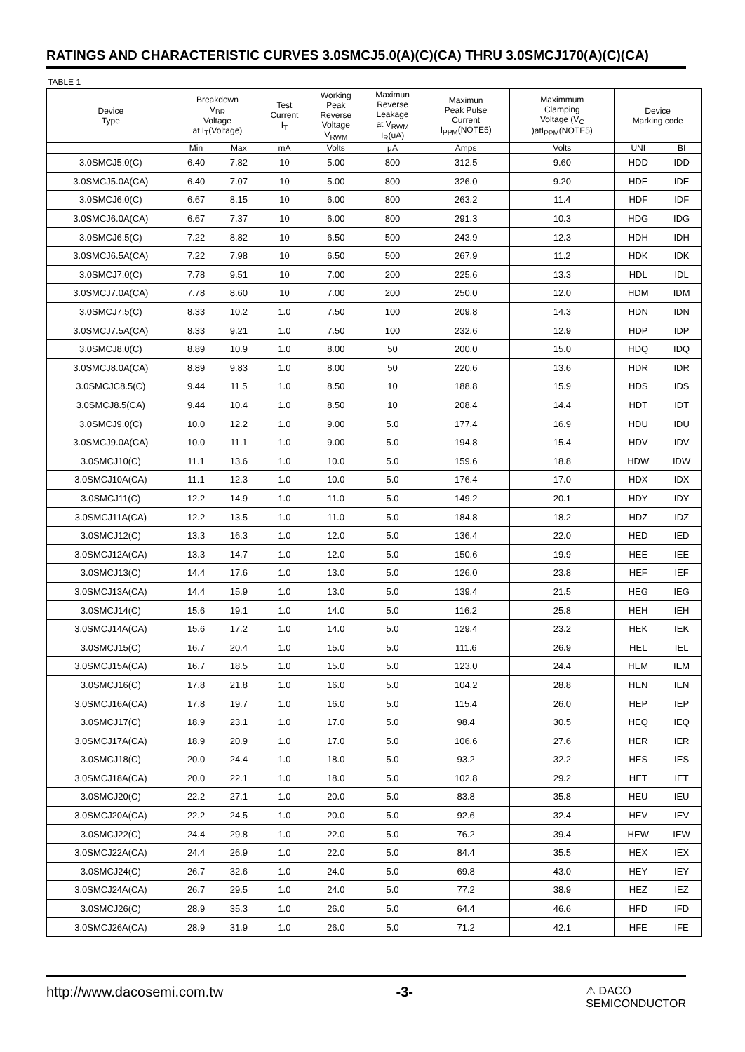RATINGS AND CHARACTERISTIC CURVES 3.0SMCJ5.0(A)(C)(CA) THRU 3.0SMCJ170(A)(C)(CA)
TABLE 1
| Device Type | Breakdown V<sub>BR</sub> Voltage at I<sub>T</sub>(Voltage) | | Test Current I<sub>T</sub> | Working Peak Reverse Voltage V<sub>RWM</sub> | Maximun Reverse Leakage at V<sub>RWM</sub> I<sub>R</sub>(uA) | Maximun Peak Pulse Current I<sub>PPM</sub>(NOTE5) | Maximmum Clamping Voltage (V<sub>C</sub> )atI<sub>PPM</sub>(NOTE5) | Device Marking code | |
| --- | --- | --- | --- | --- | --- | --- | --- | --- | --- |
| | Min | Max | mA | Volts | μA | Amps | Volts | UNI | BI |
| 3.0SMCJ5.0(C) | 6.40 | 7.82 | 10 | 5.00 | 800 | 312.5 | 9.60 | HDD | IDD |
| 3.0SMCJ5.0A(CA) | 6.40 | 7.07 | 10 | 5.00 | 800 | 326.0 | 9.20 | HDE | IDE |
| 3.0SMCJ6.0(C) | 6.67 | 8.15 | 10 | 6.00 | 800 | 263.2 | 11.4 | HDF | IDF |
| 3.0SMCJ6.0A(CA) | 6.67 | 7.37 | 10 | 6.00 | 800 | 291.3 | 10.3 | HDG | IDG |
| 3.0SMCJ6.5(C) | 7.22 | 8.82 | 10 | 6.50 | 500 | 243.9 | 12.3 | HDH | IDH |
| 3.0SMCJ6.5A(CA) | 7.22 | 7.98 | 10 | 6.50 | 500 | 267.9 | 11.2 | HDK | IDK |
| 3.0SMCJ7.0(C) | 7.78 | 9.51 | 10 | 7.00 | 200 | 225.6 | 13.3 | HDL | IDL |
| 3.0SMCJ7.0A(CA) | 7.78 | 8.60 | 10 | 7.00 | 200 | 250.0 | 12.0 | HDM | IDM |
| 3.0SMCJ7.5(C) | 8.33 | 10.2 | 1.0 | 7.50 | 100 | 209.8 | 14.3 | HDN | IDN |
| 3.0SMCJ7.5A(CA) | 8.33 | 9.21 | 1.0 | 7.50 | 100 | 232.6 | 12.9 | HDP | IDP |
| 3.0SMCJ8.0(C) | 8.89 | 10.9 | 1.0 | 8.00 | 50 | 200.0 | 15.0 | HDQ | IDQ |
| 3.0SMCJ8.0A(CA) | 8.89 | 9.83 | 1.0 | 8.00 | 50 | 220.6 | 13.6 | HDR | IDR |
| 3.0SMCJC8.5(C) | 9.44 | 11.5 | 1.0 | 8.50 | 10 | 188.8 | 15.9 | HDS | IDS |
| 3.0SMCJ8.5(CA) | 9.44 | 10.4 | 1.0 | 8.50 | 10 | 208.4 | 14.4 | HDT | IDT |
| 3.0SMCJ9.0(C) | 10.0 | 12.2 | 1.0 | 9.00 | 5.0 | 177.4 | 16.9 | HDU | IDU |
| 3.0SMCJ9.0A(CA) | 10.0 | 11.1 | 1.0 | 9.00 | 5.0 | 194.8 | 15.4 | HDV | IDV |
| 3.0SMCJ10(C) | 11.1 | 13.6 | 1.0 | 10.0 | 5.0 | 159.6 | 18.8 | HDW | IDW |
| 3.0SMCJ10A(CA) | 11.1 | 12.3 | 1.0 | 10.0 | 5.0 | 176.4 | 17.0 | HDX | IDX |
| 3.0SMCJ11(C) | 12.2 | 14.9 | 1.0 | 11.0 | 5.0 | 149.2 | 20.1 | HDY | IDY |
| 3.0SMCJ11A(CA) | 12.2 | 13.5 | 1.0 | 11.0 | 5.0 | 184.8 | 18.2 | HDZ | IDZ |
| 3.0SMCJ12(C) | 13.3 | 16.3 | 1.0 | 12.0 | 5.0 | 136.4 | 22.0 | HED | IED |
| 3.0SMCJ12A(CA) | 13.3 | 14.7 | 1.0 | 12.0 | 5.0 | 150.6 | 19.9 | HEE | IEE |
| 3.0SMCJ13(C) | 14.4 | 17.6 | 1.0 | 13.0 | 5.0 | 126.0 | 23.8 | HEF | IEF |
| 3.0SMCJ13A(CA) | 14.4 | 15.9 | 1.0 | 13.0 | 5.0 | 139.4 | 21.5 | HEG | IEG |
| 3.0SMCJ14(C) | 15.6 | 19.1 | 1.0 | 14.0 | 5.0 | 116.2 | 25.8 | HEH | IEH |
| 3.0SMCJ14A(CA) | 15.6 | 17.2 | 1.0 | 14.0 | 5.0 | 129.4 | 23.2 | HEK | IEK |
| 3.0SMCJ15(C) | 16.7 | 20.4 | 1.0 | 15.0 | 5.0 | 111.6 | 26.9 | HEL | IEL |
| 3.0SMCJ15A(CA) | 16.7 | 18.5 | 1.0 | 15.0 | 5.0 | 123.0 | 24.4 | HEM | IEM |
| 3.0SMCJ16(C) | 17.8 | 21.8 | 1.0 | 16.0 | 5.0 | 104.2 | 28.8 | HEN | IEN |
| 3.0SMCJ16A(CA) | 17.8 | 19.7 | 1.0 | 16.0 | 5.0 | 115.4 | 26.0 | HEP | IEP |
| 3.0SMCJ17(C) | 18.9 | 23.1 | 1.0 | 17.0 | 5.0 | 98.4 | 30.5 | HEQ | IEQ |
| 3.0SMCJ17A(CA) | 18.9 | 20.9 | 1.0 | 17.0 | 5.0 | 106.6 | 27.6 | HER | IER |
| 3.0SMCJ18(C) | 20.0 | 24.4 | 1.0 | 18.0 | 5.0 | 93.2 | 32.2 | HES | IES |
| 3.0SMCJ18A(CA) | 20.0 | 22.1 | 1.0 | 18.0 | 5.0 | 102.8 | 29.2 | HET | IET |
| 3.0SMCJ20(C) | 22.2 | 27.1 | 1.0 | 20.0 | 5.0 | 83.8 | 35.8 | HEU | IEU |
| 3.0SMCJ20A(CA) | 22.2 | 24.5 | 1.0 | 20.0 | 5.0 | 92.6 | 32.4 | HEV | IEV |
| 3.0SMCJ22(C) | 24.4 | 29.8 | 1.0 | 22.0 | 5.0 | 76.2 | 39.4 | HEW | IEW |
| 3.0SMCJ22A(CA) | 24.4 | 26.9 | 1.0 | 22.0 | 5.0 | 84.4 | 35.5 | HEX | IEX |
| 3.0SMCJ24(C) | 26.7 | 32.6 | 1.0 | 24.0 | 5.0 | 69.8 | 43.0 | HEY | IEY |
| 3.0SMCJ24A(CA) | 26.7 | 29.5 | 1.0 | 24.0 | 5.0 | 77.2 | 38.9 | HEZ | IEZ |
| 3.0SMCJ26(C) | 28.9 | 35.3 | 1.0 | 26.0 | 5.0 | 64.4 | 46.6 | HFD | IFD |
| 3.0SMCJ26A(CA) | 28.9 | 31.9 | 1.0 | 26.0 | 5.0 | 71.2 | 42.1 | HFE | IFE |
http://www.dacosemi.com.tw -3- ⚠ DACO
SEMICONDUCTOR